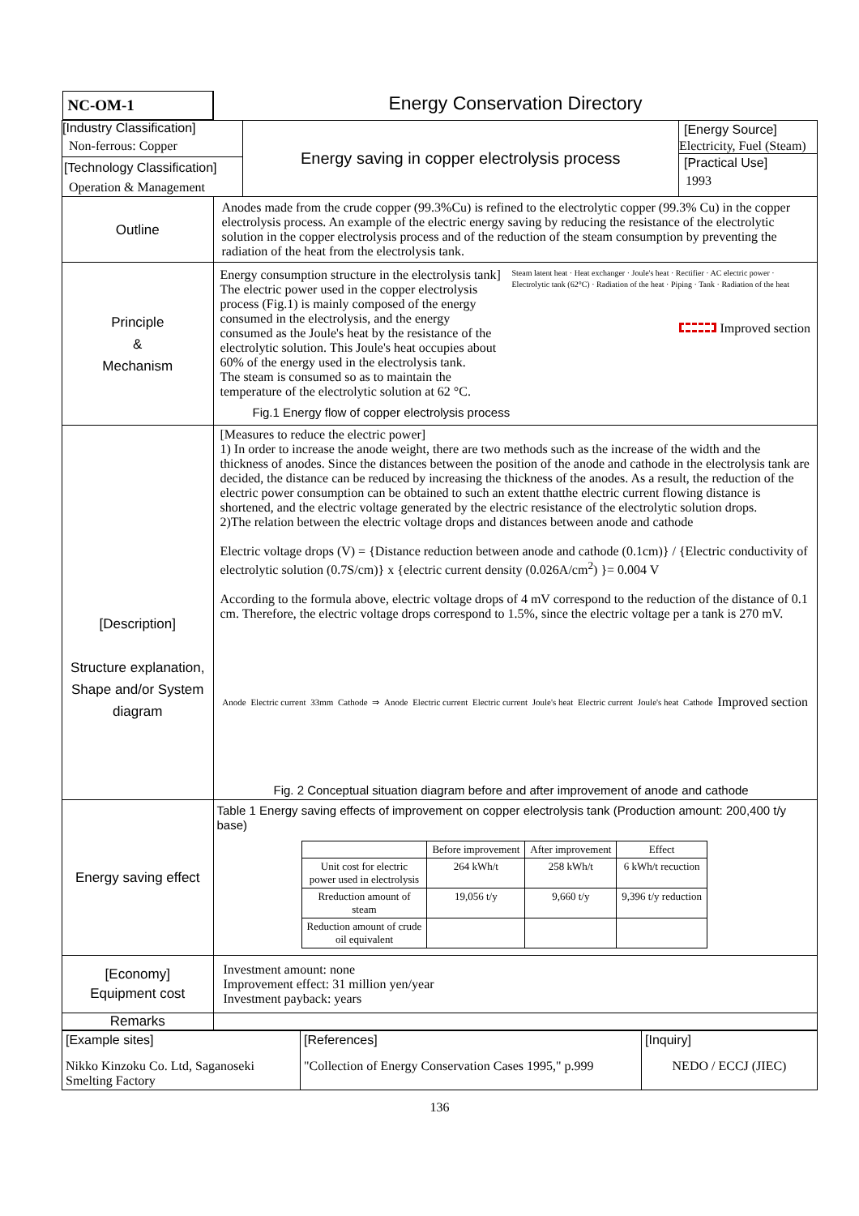| NC-OM-1 | Energy Conservation Directory | | |
| [Industry Classification] Non-ferrous: Copper [Technology Classification] Operation & Management | | Energy saving in copper electrolysis process | [Energy Source] Electricity, Fuel (Steam) [Practical Use] 1993 |
| Outline | Anodes made from the crude copper (99.3%Cu) is refined to the electrolytic copper (99.3% Cu) in the copper electrolysis process. An example of the electric energy saving by reducing the resistance of the electrolytic solution in the copper electrolysis process and of the reduction of the steam consumption by preventing the radiation of the heat from the electrolysis tank. | | |
| Principle & Mechanism | Energy consumption structure in the electrolysis tank] The electric power used in the copper electrolysis process (Fig.1) is mainly composed of the energy consumed in the electrolysis, and the energy consumed as the Joule's heat by the resistance of the electrolytic solution. This Joule's heat occupies about 60% of the energy used in the electrolysis tank. The steam is consumed so as to maintain the temperature of the electrolytic solution at 62 °C. Steam latent heat · Heat exchanger · Joule's heat · Rectifier · AC electric power · Electrolytic tank (62°C) · Radiation of the heat · Piping · Tank · Radiation of the heat Improved section Fig.1 Energy flow of copper electrolysis process | | |
| [Description] Structure explanation, Shape and/or System diagram | [Measures to reduce the electric power] 1) In order to increase the anode weight, there are two methods such as the increase of the width and the thickness of anodes. Since the distances between the position of the anode and cathode in the electrolysis tank are decided, the distance can be reduced by increasing the thickness of the anodes. As a result, the reduction of the electric power consumption can be obtained to such an extent thatthe electric current flowing distance is shortened, and the electric voltage generated by the electric resistance of the electrolytic solution drops. 2)The relation between the electric voltage drops and distances between anode and cathode Electric voltage drops (V) = {Distance reduction between anode and cathode (0.1cm)} / {Electric conductivity of electrolytic solution (0.7S/cm)} x {electric current density (0.026A/cm<sup>2</sup>) }= 0.004 V According to the formula above, electric voltage drops of 4 mV correspond to the reduction of the distance of 0.1 cm. Therefore, the electric voltage drops correspond to 1.5%, since the electric voltage per a tank is 270 mV. Anode Electric current 33mm Cathode ⇒ Anode Electric current Electric current Joule's heat Electric current Joule's heat Cathode Improved section Fig. 2 Conceptual situation diagram before and after improvement of anode and cathode | | |
| Energy saving effect | Table 1 Energy saving effects of improvement on copper electrolysis tank (Production amount: 200,400 t/y base) / / Before improvement / After improvement / Effect / / --- / --- / --- / --- / / Unit cost for electric power used in electrolysis / 264 kWh/t / 258 kWh/t / 6 kWh/t recuction / / Rreduction amount of steam / 19,056 t/y / 9,660 t/y / 9,396 t/y reduction / / Reduction amount of crude oil equivalent / / / / | | |
| [Economy] Equipment cost | Investment amount: none Improvement effect: 31 million yen/year Investment payback: years | | |
| Remarks | | | |
| [Example sites] Nikko Kinzoku Co. Ltd, Saganoseki Smelting Factory | [References] "Collection of Energy Conservation Cases 1995," p.999 | [Inquiry] NEDO / ECCJ (JIEC) |
136